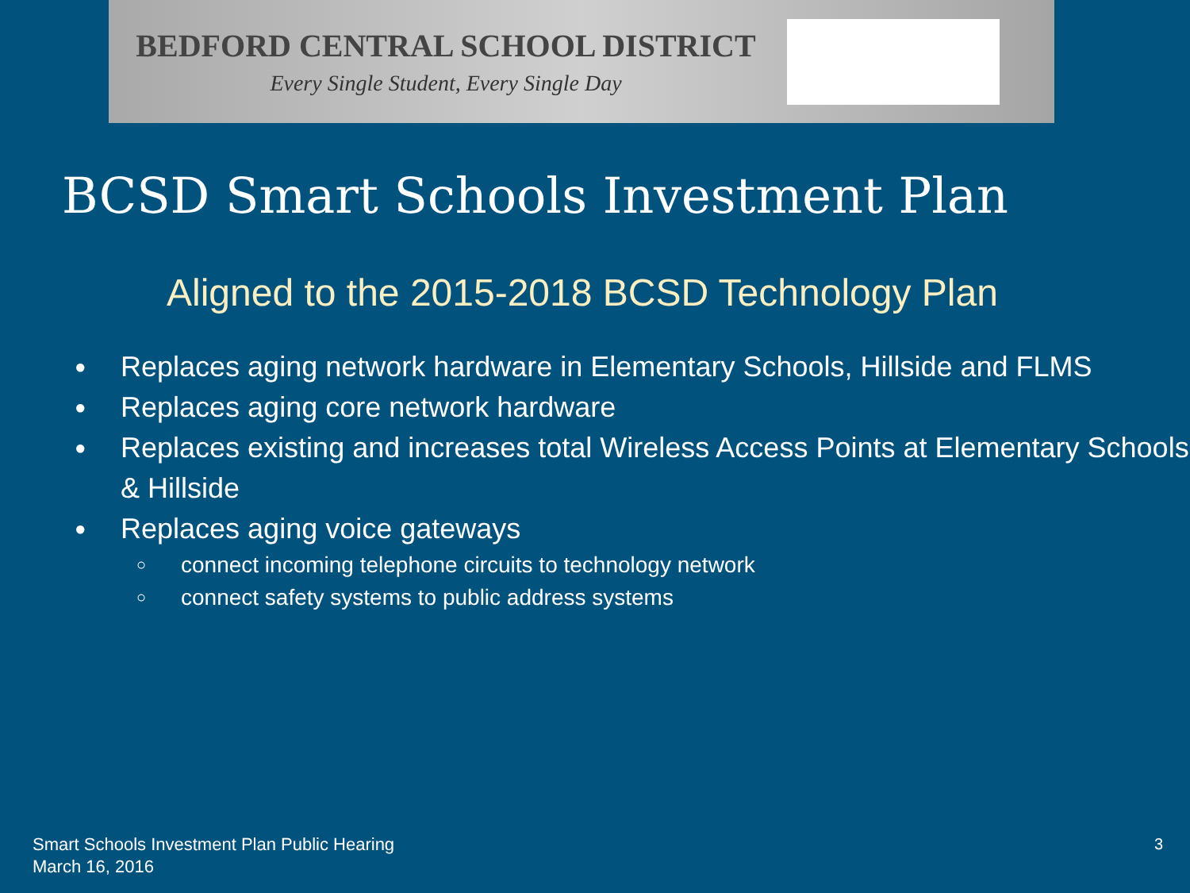BEDFORD CENTRAL SCHOOL DISTRICT
Every Single Student, Every Single Day
BCSD Smart Schools Investment Plan
Aligned to the 2015-2018 BCSD Technology Plan
● Replaces aging network hardware in Elementary Schools, Hillside and FLMS
● Replaces aging core network hardware
● Replaces existing and increases total Wireless Access Points at Elementary Schools & Hillside
● Replaces aging voice gateways
○ connect incoming telephone circuits to technology network
○ connect safety systems to public address systems
Smart Schools Investment Plan Public Hearing
March 16, 2016
3